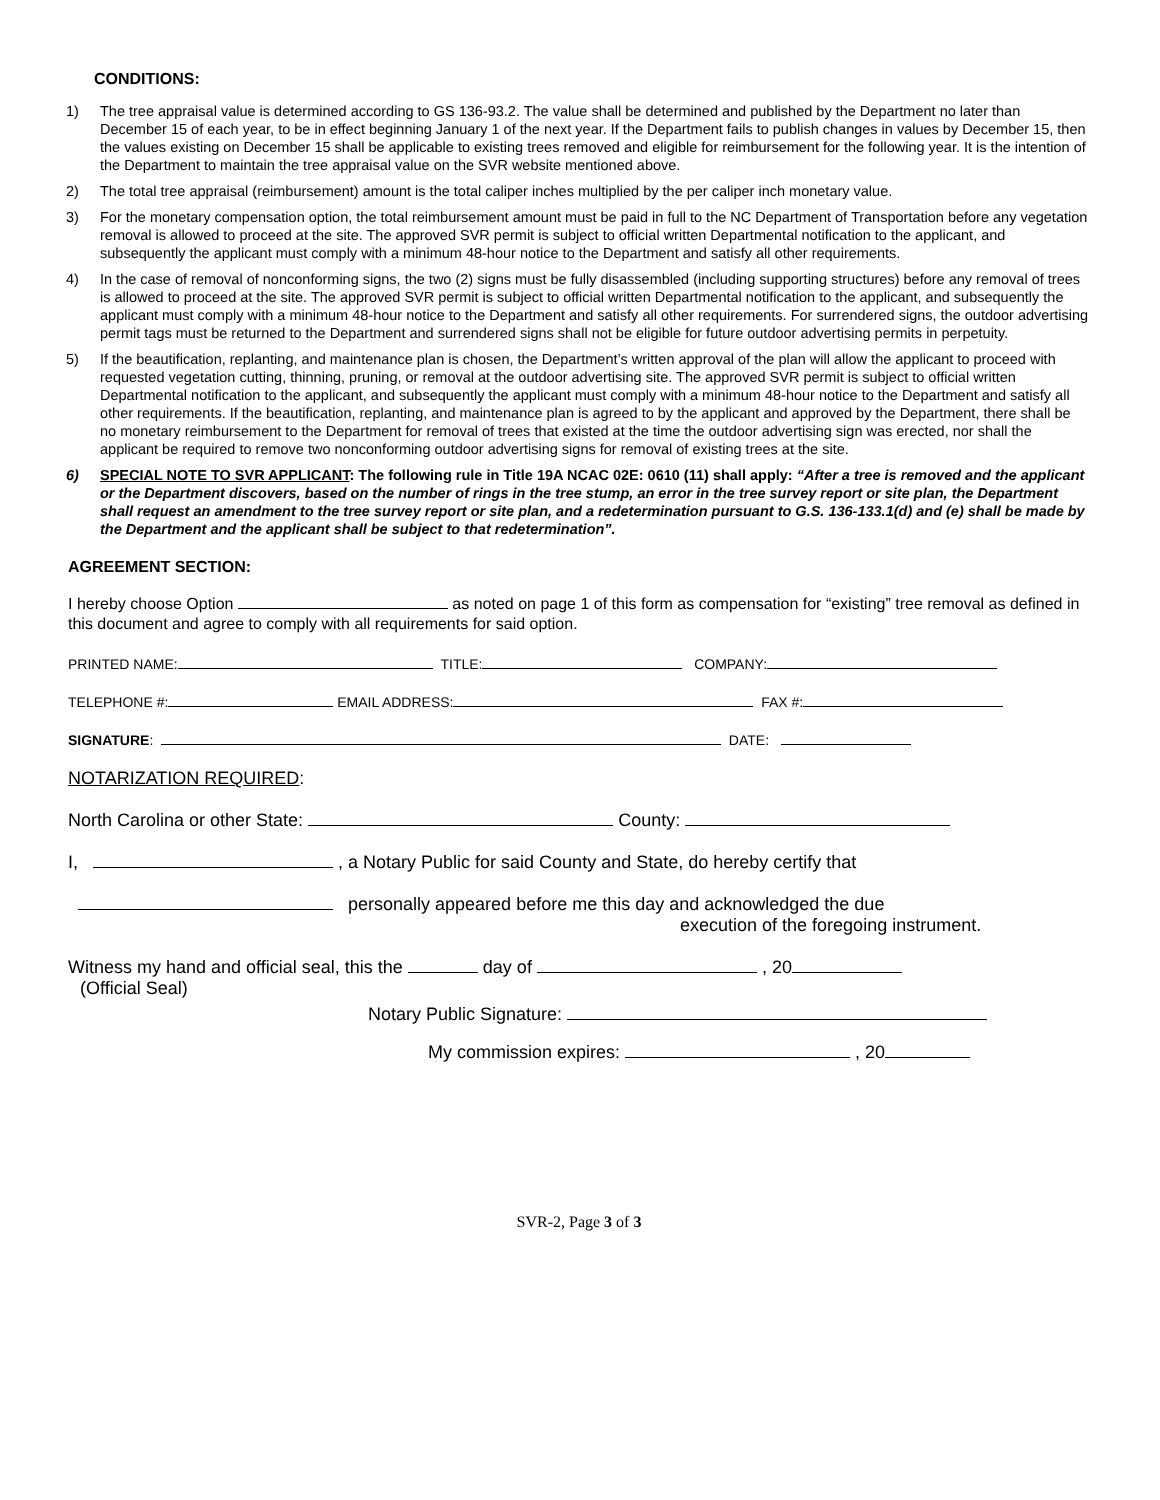CONDITIONS:
1) The tree appraisal value is determined according to GS 136-93.2. The value shall be determined and published by the Department no later than December 15 of each year, to be in effect beginning January 1 of the next year. If the Department fails to publish changes in values by December 15, then the values existing on December 15 shall be applicable to existing trees removed and eligible for reimbursement for the following year. It is the intention of the Department to maintain the tree appraisal value on the SVR website mentioned above.
2) The total tree appraisal (reimbursement) amount is the total caliper inches multiplied by the per caliper inch monetary value.
3) For the monetary compensation option, the total reimbursement amount must be paid in full to the NC Department of Transportation before any vegetation removal is allowed to proceed at the site. The approved SVR permit is subject to official written Departmental notification to the applicant, and subsequently the applicant must comply with a minimum 48-hour notice to the Department and satisfy all other requirements.
4) In the case of removal of nonconforming signs, the two (2) signs must be fully disassembled (including supporting structures) before any removal of trees is allowed to proceed at the site. The approved SVR permit is subject to official written Departmental notification to the applicant, and subsequently the applicant must comply with a minimum 48-hour notice to the Department and satisfy all other requirements. For surrendered signs, the outdoor advertising permit tags must be returned to the Department and surrendered signs shall not be eligible for future outdoor advertising permits in perpetuity.
5) If the beautification, replanting, and maintenance plan is chosen, the Department’s written approval of the plan will allow the applicant to proceed with requested vegetation cutting, thinning, pruning, or removal at the outdoor advertising site. The approved SVR permit is subject to official written Departmental notification to the applicant, and subsequently the applicant must comply with a minimum 48-hour notice to the Department and satisfy all other requirements. If the beautification, replanting, and maintenance plan is agreed to by the applicant and approved by the Department, there shall be no monetary reimbursement to the Department for removal of trees that existed at the time the outdoor advertising sign was erected, nor shall the applicant be required to remove two nonconforming outdoor advertising signs for removal of existing trees at the site.
6) SPECIAL NOTE TO SVR APPLICANT: The following rule in Title 19A NCAC 02E: 0610 (11) shall apply: “After a tree is removed and the applicant or the Department discovers, based on the number of rings in the tree stump, an error in the tree survey report or site plan, the Department shall request an amendment to the tree survey report or site plan, and a redetermination pursuant to G.S. 136-133.1(d) and (e) shall be made by the Department and the applicant shall be subject to that redetermination”.
AGREEMENT SECTION:
I hereby choose Option as noted on page 1 of this form as compensation for “existing” tree removal as defined in this document and agree to comply with all requirements for said option.
PRINTED NAME: TITLE: COMPANY:
TELEPHONE #: EMAIL ADDRESS: FAX #:
SIGNATURE: DATE:
NOTARIZATION REQUIRED:
North Carolina or other State: County:
I, , a Notary Public for said County and State, do hereby certify that
personally appeared before me this day and acknowledged the due
execution of the foregoing instrument.
Witness my hand and official seal, this the day of , 20
(Official Seal)
Notary Public Signature:
My commission expires: , 20
SVR-2, Page 3 of 3